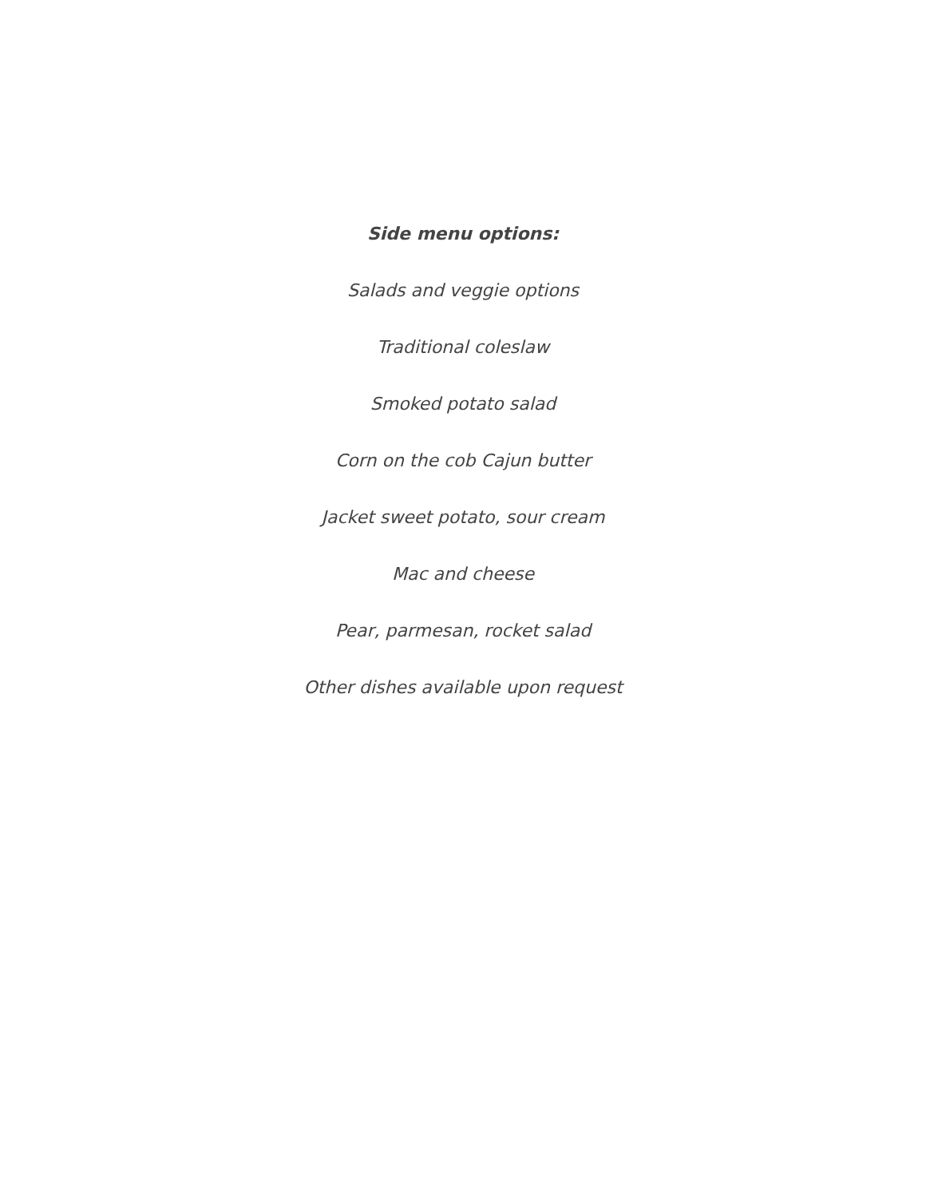Side menu options:
Salads and veggie options
Traditional coleslaw
Smoked potato salad
Corn on the cob Cajun butter
Jacket sweet potato, sour cream
Mac and cheese
Pear, parmesan, rocket salad
Other dishes available upon request